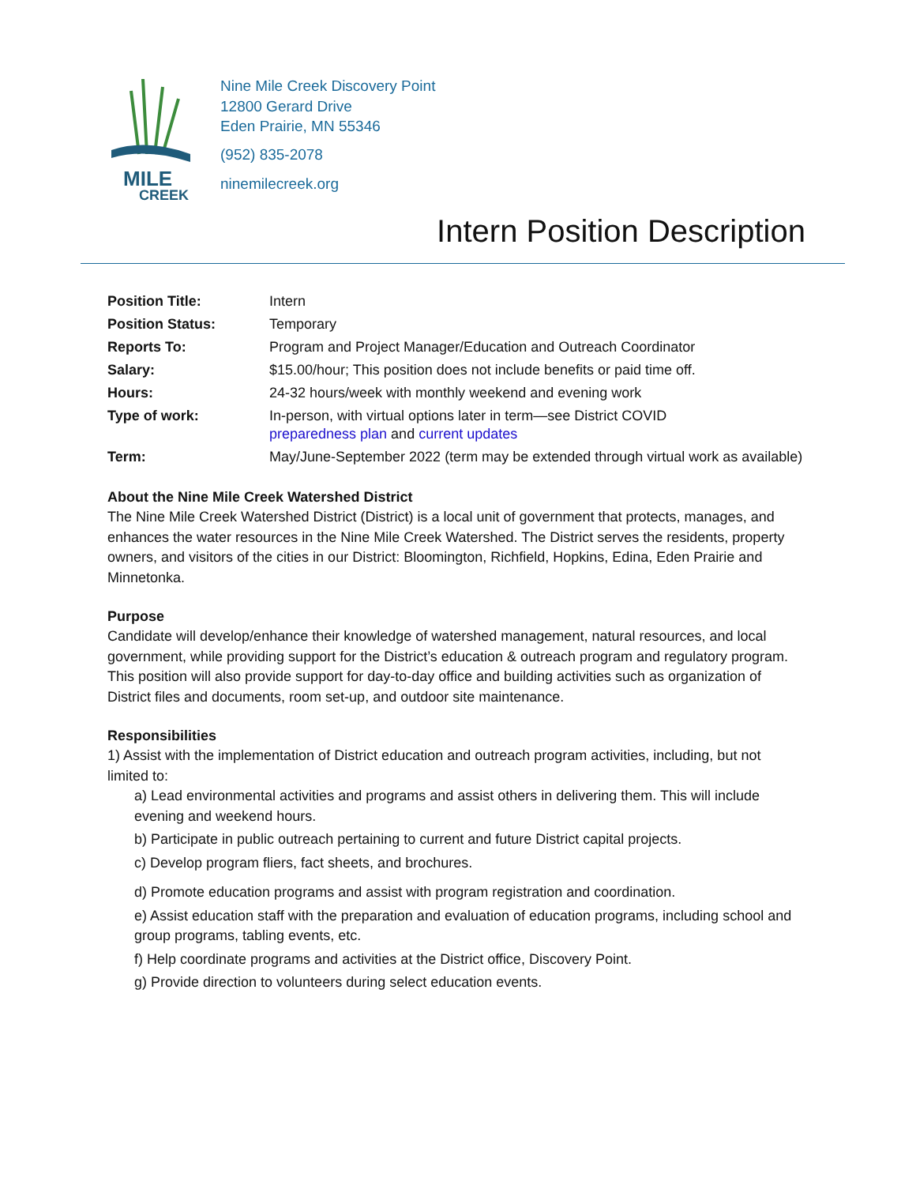MILE
CREEK
Nine Mile Creek Discovery Point
12800 Gerard Drive
Eden Prairie, MN 55346
(952) 835-2078
ninemilecreek.org
Intern Position Description
| Position Title: | Intern |
| Position Status: | Temporary |
| Reports To: | Program and Project Manager/Education and Outreach Coordinator |
| Salary: | $15.00/hour; This position does not include benefits or paid time off. |
| Hours: | 24-32 hours/week with monthly weekend and evening work |
| Type of work: | In-person, with virtual options later in term—see District COVID preparedness plan and current updates |
| Term: | May/June-September 2022 (term may be extended through virtual work as available) |
About the Nine Mile Creek Watershed District
The Nine Mile Creek Watershed District (District) is a local unit of government that protects, manages, and enhances the water resources in the Nine Mile Creek Watershed. The District serves the residents, property owners, and visitors of the cities in our District: Bloomington, Richfield, Hopkins, Edina, Eden Prairie and Minnetonka.
Purpose
Candidate will develop/enhance their knowledge of watershed management, natural resources, and local government, while providing support for the District’s education & outreach program and regulatory program. This position will also provide support for day-to-day office and building activities such as organization of District files and documents, room set-up, and outdoor site maintenance.
Responsibilities
1) Assist with the implementation of District education and outreach program activities, including, but not limited to:
a) Lead environmental activities and programs and assist others in delivering them. This will include evening and weekend hours.
b) Participate in public outreach pertaining to current and future District capital projects.
c) Develop program fliers, fact sheets, and brochures.
d) Promote education programs and assist with program registration and coordination.
e) Assist education staff with the preparation and evaluation of education programs, including school and group programs, tabling events, etc.
f) Help coordinate programs and activities at the District office, Discovery Point.
g) Provide direction to volunteers during select education events.